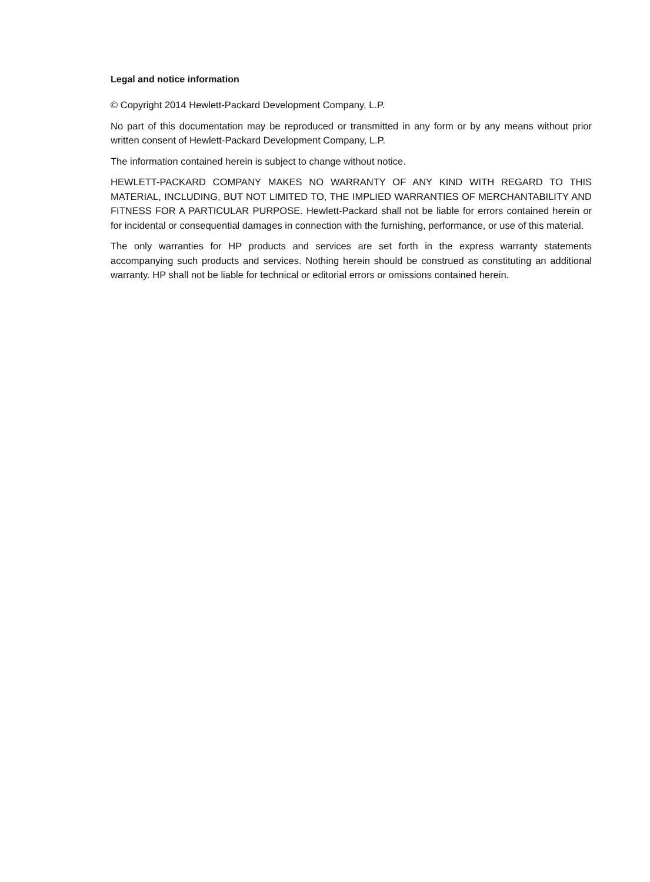Legal and notice information
© Copyright 2014 Hewlett-Packard Development Company, L.P.
No part of this documentation may be reproduced or transmitted in any form or by any means without prior written consent of Hewlett-Packard Development Company, L.P.
The information contained herein is subject to change without notice.
HEWLETT-PACKARD COMPANY MAKES NO WARRANTY OF ANY KIND WITH REGARD TO THIS MATERIAL, INCLUDING, BUT NOT LIMITED TO, THE IMPLIED WARRANTIES OF MERCHANTABILITY AND FITNESS FOR A PARTICULAR PURPOSE. Hewlett-Packard shall not be liable for errors contained herein or for incidental or consequential damages in connection with the furnishing, performance, or use of this material.
The only warranties for HP products and services are set forth in the express warranty statements accompanying such products and services. Nothing herein should be construed as constituting an additional warranty. HP shall not be liable for technical or editorial errors or omissions contained herein.